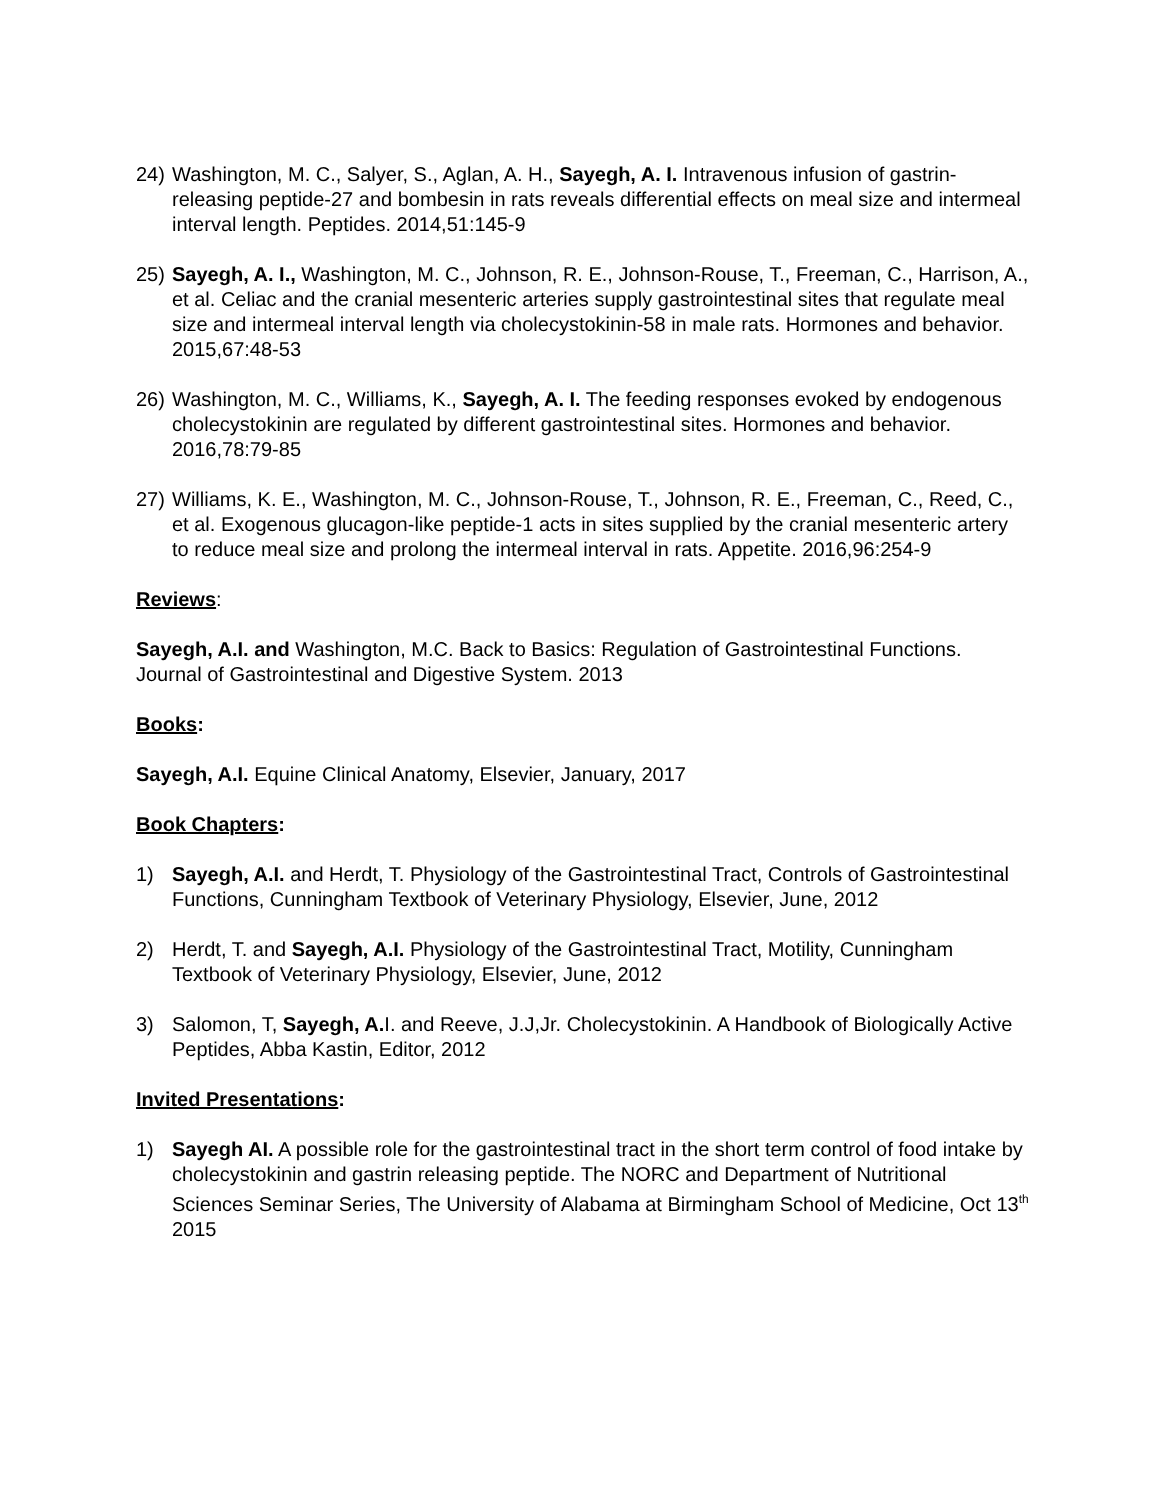24) Washington, M. C., Salyer, S., Aglan, A. H., Sayegh, A. I. Intravenous infusion of gastrin-releasing peptide-27 and bombesin in rats reveals differential effects on meal size and intermeal interval length. Peptides. 2014,51:145-9
25) Sayegh, A. I., Washington, M. C., Johnson, R. E., Johnson-Rouse, T., Freeman, C., Harrison, A., et al. Celiac and the cranial mesenteric arteries supply gastrointestinal sites that regulate meal size and intermeal interval length via cholecystokinin-58 in male rats. Hormones and behavior. 2015,67:48-53
26) Washington, M. C., Williams, K., Sayegh, A. I. The feeding responses evoked by endogenous cholecystokinin are regulated by different gastrointestinal sites. Hormones and behavior. 2016,78:79-85
27) Williams, K. E., Washington, M. C., Johnson-Rouse, T., Johnson, R. E., Freeman, C., Reed, C., et al. Exogenous glucagon-like peptide-1 acts in sites supplied by the cranial mesenteric artery to reduce meal size and prolong the intermeal interval in rats. Appetite. 2016,96:254-9
Reviews:
Sayegh, A.I. and Washington, M.C. Back to Basics: Regulation of Gastrointestinal Functions. Journal of Gastrointestinal and Digestive System. 2013
Books:
Sayegh, A.I. Equine Clinical Anatomy, Elsevier, January, 2017
Book Chapters:
1) Sayegh, A.I. and Herdt, T. Physiology of the Gastrointestinal Tract, Controls of Gastrointestinal Functions, Cunningham Textbook of Veterinary Physiology, Elsevier, June, 2012
2) Herdt, T. and Sayegh, A.I. Physiology of the Gastrointestinal Tract, Motility, Cunningham Textbook of Veterinary Physiology, Elsevier, June, 2012
3) Salomon, T, Sayegh, A. I. and Reeve, J.J,Jr. Cholecystokinin. A Handbook of Biologically Active Peptides, Abba Kastin, Editor, 2012
Invited Presentations:
1) Sayegh AI. A possible role for the gastrointestinal tract in the short term control of food intake by cholecystokinin and gastrin releasing peptide. The NORC and Department of Nutritional Sciences Seminar Series, The University of Alabama at Birmingham School of Medicine, Oct 13<sup>th</sup> 2015